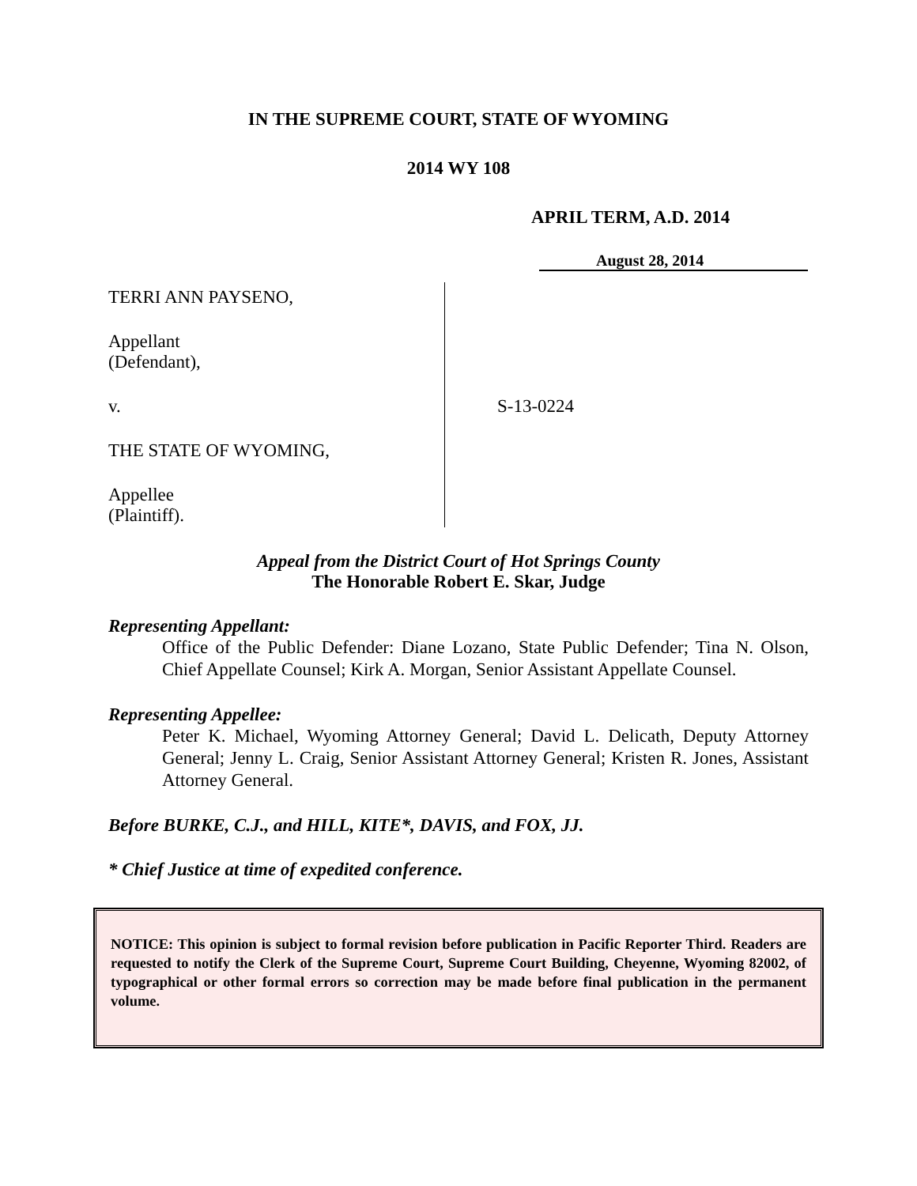IN THE SUPREME COURT, STATE OF WYOMING
2014 WY 108
APRIL TERM, A.D. 2014
August 28, 2014
TERRI ANN PAYSENO,
Appellant
(Defendant),
v.
THE STATE OF WYOMING,
Appellee
(Plaintiff).
S-13-0224
Appeal from the District Court of Hot Springs County
The Honorable Robert E. Skar, Judge
Representing Appellant:
Office of the Public Defender: Diane Lozano, State Public Defender; Tina N. Olson, Chief Appellate Counsel; Kirk A. Morgan, Senior Assistant Appellate Counsel.
Representing Appellee:
Peter K. Michael, Wyoming Attorney General; David L. Delicath, Deputy Attorney General; Jenny L. Craig, Senior Assistant Attorney General; Kristen R. Jones, Assistant Attorney General.
Before BURKE, C.J., and HILL, KITE*, DAVIS, and FOX, JJ.
* Chief Justice at time of expedited conference.
NOTICE: This opinion is subject to formal revision before publication in Pacific Reporter Third. Readers are requested to notify the Clerk of the Supreme Court, Supreme Court Building, Cheyenne, Wyoming 82002, of typographical or other formal errors so correction may be made before final publication in the permanent volume.